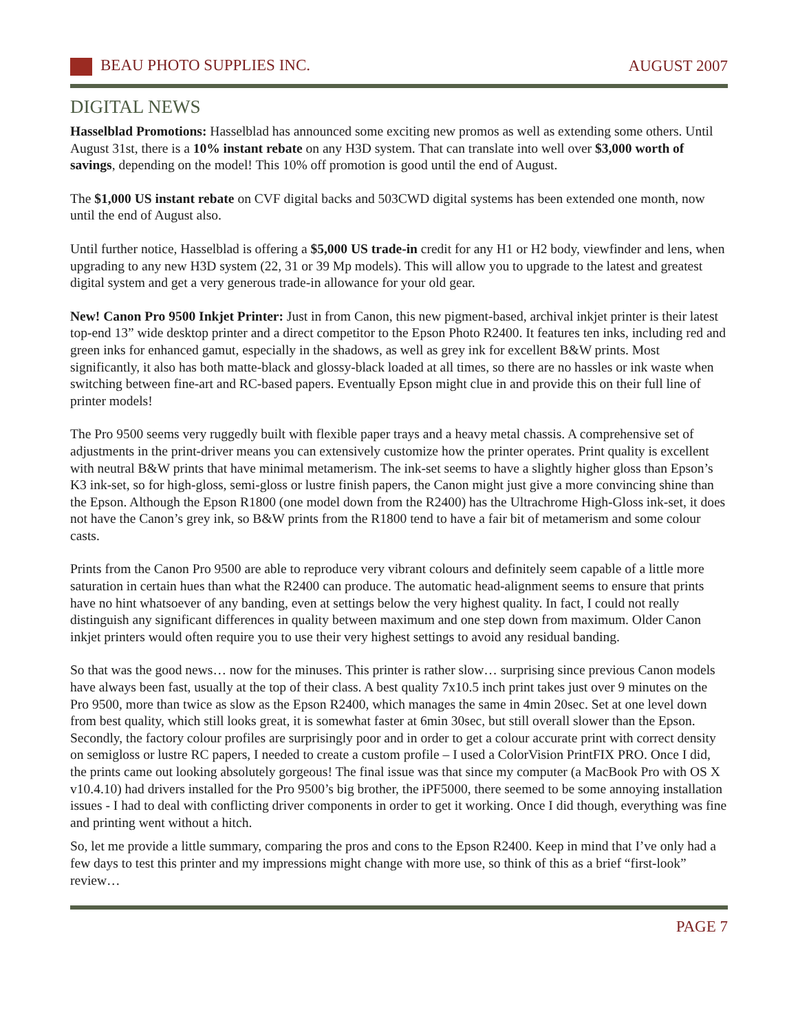BEAU PHOTO SUPPLIES INC. AUGUST 2007
DIGITAL NEWS
Hasselblad Promotions: Hasselblad has announced some exciting new promos as well as extending some others. Until August 31st, there is a 10% instant rebate on any H3D system. That can translate into well over $3,000 worth of savings, depending on the model! This 10% off promotion is good until the end of August.
The $1,000 US instant rebate on CVF digital backs and 503CWD digital systems has been extended one month, now until the end of August also.
Until further notice, Hasselblad is offering a $5,000 US trade-in credit for any H1 or H2 body, viewfinder and lens, when upgrading to any new H3D system (22, 31 or 39 Mp models). This will allow you to upgrade to the latest and greatest digital system and get a very generous trade-in allowance for your old gear.
New! Canon Pro 9500 Inkjet Printer: Just in from Canon, this new pigment-based, archival inkjet printer is their latest top-end 13” wide desktop printer and a direct competitor to the Epson Photo R2400. It features ten inks, including red and green inks for enhanced gamut, especially in the shadows, as well as grey ink for excellent B&W prints. Most significantly, it also has both matte-black and glossy-black loaded at all times, so there are no hassles or ink waste when switching between fine-art and RC-based papers. Eventually Epson might clue in and provide this on their full line of printer models!
The Pro 9500 seems very ruggedly built with flexible paper trays and a heavy metal chassis. A comprehensive set of adjustments in the print-driver means you can extensively customize how the printer operates. Print quality is excellent with neutral B&W prints that have minimal metamerism. The ink-set seems to have a slightly higher gloss than Epson’s K3 ink-set, so for high-gloss, semi-gloss or lustre finish papers, the Canon might just give a more convincing shine than the Epson. Although the Epson R1800 (one model down from the R2400) has the Ultrachrome High-Gloss ink-set, it does not have the Canon’s grey ink, so B&W prints from the R1800 tend to have a fair bit of metamerism and some colour casts.
Prints from the Canon Pro 9500 are able to reproduce very vibrant colours and definitely seem capable of a little more saturation in certain hues than what the R2400 can produce. The automatic head-alignment seems to ensure that prints have no hint whatsoever of any banding, even at settings below the very highest quality. In fact, I could not really distinguish any significant differences in quality between maximum and one step down from maximum. Older Canon inkjet printers would often require you to use their very highest settings to avoid any residual banding.
So that was the good news… now for the minuses. This printer is rather slow… surprising since previous Canon models have always been fast, usually at the top of their class. A best quality 7x10.5 inch print takes just over 9 minutes on the Pro 9500, more than twice as slow as the Epson R2400, which manages the same in 4min 20sec. Set at one level down from best quality, which still looks great, it is somewhat faster at 6min 30sec, but still overall slower than the Epson. Secondly, the factory colour profiles are surprisingly poor and in order to get a colour accurate print with correct density on semigloss or lustre RC papers, I needed to create a custom profile – I used a ColorVision PrintFIX PRO. Once I did, the prints came out looking absolutely gorgeous! The final issue was that since my computer (a MacBook Pro with OS X v10.4.10) had drivers installed for the Pro 9500’s big brother, the iPF5000, there seemed to be some annoying installation issues - I had to deal with conflicting driver components in order to get it working. Once I did though, everything was fine and printing went without a hitch.
So, let me provide a little summary, comparing the pros and cons to the Epson R2400. Keep in mind that I’ve only had a few days to test this printer and my impressions might change with more use, so think of this as a brief “first-look” review…
PAGE 7